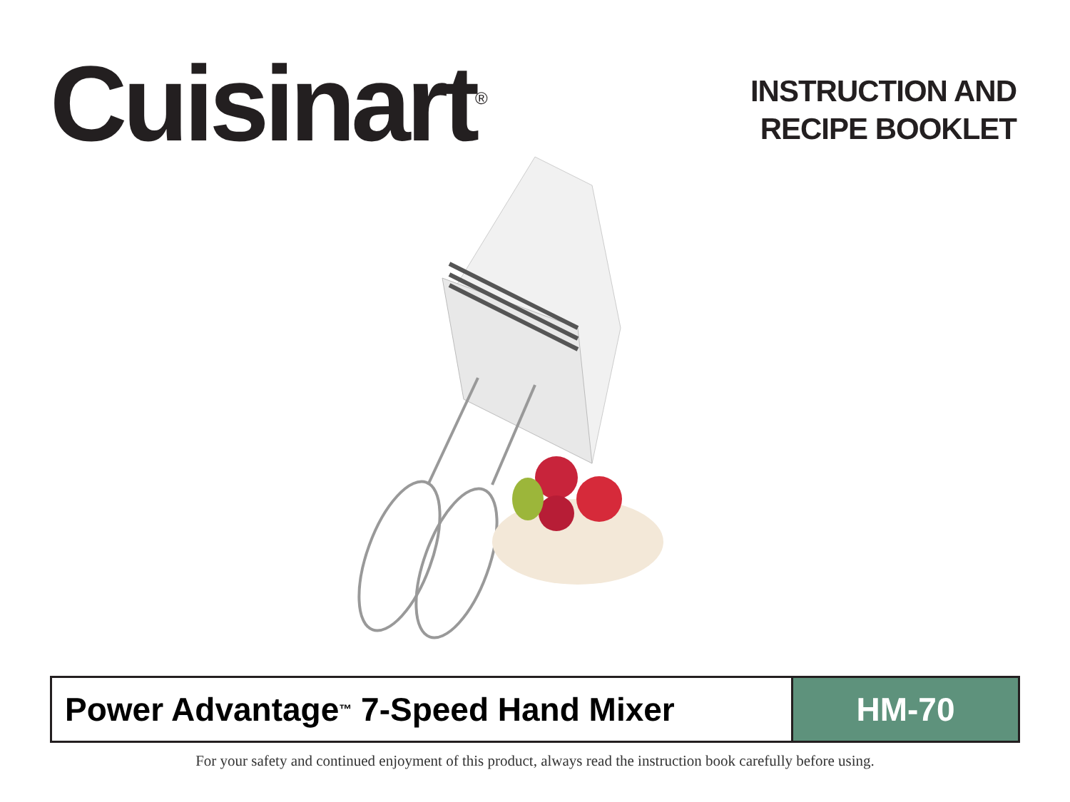Cuisinart<sup>®</sup>
INSTRUCTION AND
RECIPE BOOKLET
Power Advantage<sup>™</sup> 7-Speed Hand Mixer
HM-70
For your safety and continued enjoyment of this product, always read the instruction book carefully before using.